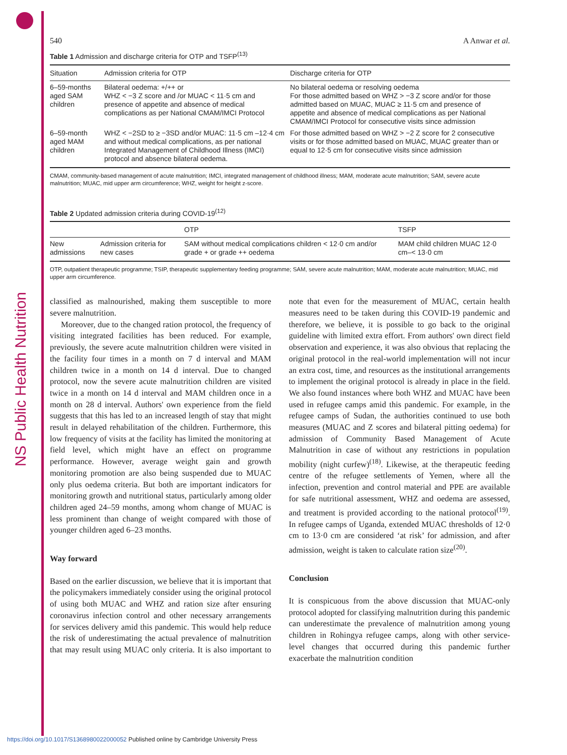NS Public Health Nutrition
540 A Anwar et al.
Table 1 Admission and discharge criteria for OTP and TSFP<sup>(13)</sup>
| Situation | Admission criteria for OTP | Discharge criteria for OTP |
| --- | --- | --- |
| 6–59-months aged SAM children | Bilateral oedema: +/++ or WHZ < −3 Z score and /or MUAC < 11·5 cm and presence of appetite and absence of medical complications as per National CMAM/IMCI Protocol | No bilateral oedema or resolving oedema For those admitted based on WHZ > −3 Z score and/or for those admitted based on MUAC, MUAC ≥ 11·5 cm and presence of appetite and absence of medical complications as per National CMAM/IMCI Protocol for consecutive visits since admission |
| 6–59-month aged MAM children | WHZ < −2SD to ≥ −3SD and/or MUAC: 11·5 cm –12·4 cm and without medical complications, as per national Integrated Management of Childhood Illness (IMCI) protocol and absence bilateral oedema. | For those admitted based on WHZ > −2 Z score for 2 consecutive visits or for those admitted based on MUAC, MUAC greater than or equal to 12·5 cm for consecutive visits since admission |
CMAM, community-based management of acute malnutrition; IMCI, integrated management of childhood illness; MAM, moderate acute malnutrition; SAM, severe acute malnutrition; MUAC, mid upper arm circumference; WHZ, weight for height z-score.
Table 2 Updated admission criteria during COVID-19<sup>(12)</sup>
| | | OTP | TSFP |
| --- | --- | --- | --- |
| New admissions | Admission criteria for new cases | SAM without medical complications children < 12·0 cm and/or grade + or grade ++ oedema | MAM child children MUAC 12·0 cm–< 13·0 cm |
OTP, outpatient therapeutic programme; TSIP, therapeutic supplementary feeding programme; SAM, severe acute malnutrition; MAM, moderate acute malnutrition; MUAC, mid upper arm circumference.
classified as malnourished, making them susceptible to more severe malnutrition.
Moreover, due to the changed ration protocol, the frequency of visiting integrated facilities has been reduced. For example, previously, the severe acute malnutrition children were visited in the facility four times in a month on 7 d interval and MAM children twice in a month on 14 d interval. Due to changed protocol, now the severe acute malnutrition children are visited twice in a month on 14 d interval and MAM children once in a month on 28 d interval. Authors' own experience from the field suggests that this has led to an increased length of stay that might result in delayed rehabilitation of the children. Furthermore, this low frequency of visits at the facility has limited the monitoring at field level, which might have an effect on programme performance. However, average weight gain and growth monitoring promotion are also being suspended due to MUAC only plus oedema criteria. But both are important indicators for monitoring growth and nutritional status, particularly among older children aged 24–59 months, among whom change of MUAC is less prominent than change of weight compared with those of younger children aged 6–23 months.
Way forward
Based on the earlier discussion, we believe that it is important that the policymakers immediately consider using the original protocol of using both MUAC and WHZ and ration size after ensuring coronavirus infection control and other necessary arrangements for services delivery amid this pandemic. This would help reduce the risk of underestimating the actual prevalence of malnutrition that may result using MUAC only criteria. It is also important to note that even for the measurement of MUAC, certain health measures need to be taken during this COVID-19 pandemic and therefore, we believe, it is possible to go back to the original guideline with limited extra effort. From authors' own direct field observation and experience, it was also obvious that replacing the original protocol in the real-world implementation will not incur an extra cost, time, and resources as the institutional arrangements to implement the original protocol is already in place in the field. We also found instances where both WHZ and MUAC have been used in refugee camps amid this pandemic. For example, in the refugee camps of Sudan, the authorities continued to use both measures (MUAC and Z scores and bilateral pitting oedema) for admission of Community Based Management of Acute Malnutrition in case of without any restrictions in population mobility (night curfew)<sup>(18)</sup>. Likewise, at the therapeutic feeding centre of the refugee settlements of Yemen, where all the infection, prevention and control material and PPE are available for safe nutritional assessment, WHZ and oedema are assessed, and treatment is provided according to the national protocol<sup>(19)</sup>. In refugee camps of Uganda, extended MUAC thresholds of 12·0 cm to 13·0 cm are considered ‘at risk’ for admission, and after admission, weight is taken to calculate ration size<sup>(20)</sup>.
Conclusion
It is conspicuous from the above discussion that MUAC-only protocol adopted for classifying malnutrition during this pandemic can underestimate the prevalence of malnutrition among young children in Rohingya refugee camps, along with other service-level changes that occurred during this pandemic further exacerbate the malnutrition condition
https://doi.org/10.1017/S1368980022000052 Published online by Cambridge University Press